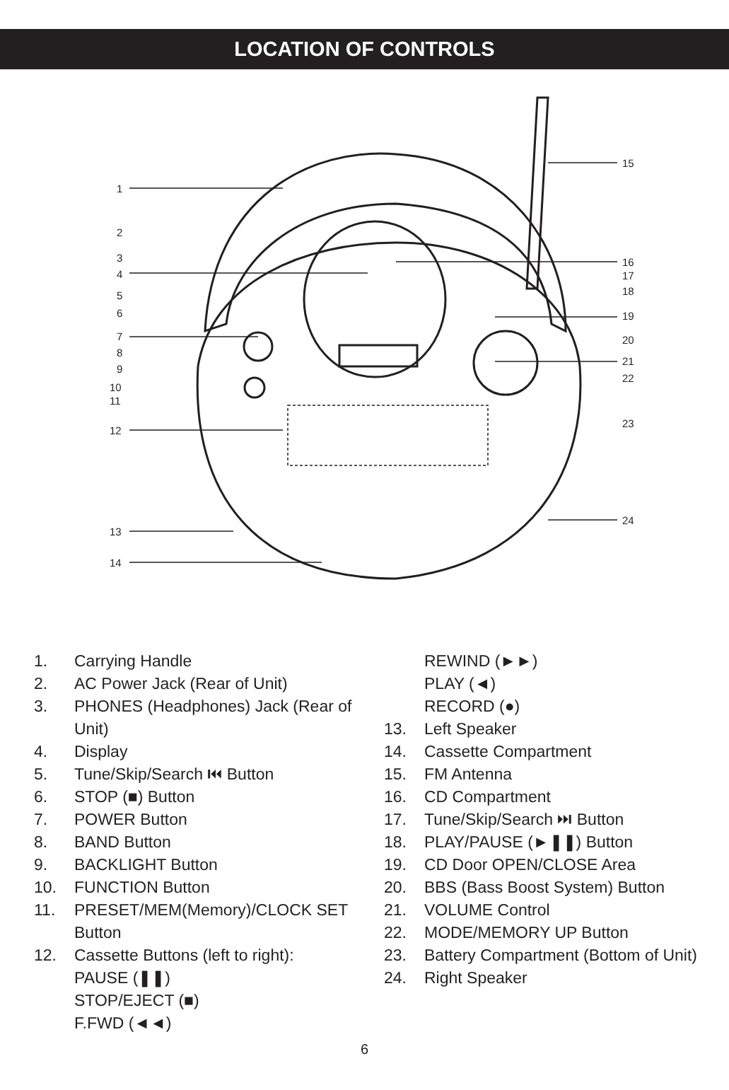LOCATION OF CONTROLS
1
2
3
4
5
6
7
8
9
10
11
12
13
14
15
16
17
18
19
20
21
22
23
24
1. Carrying Handle
2. AC Power Jack (Rear of Unit)
3. PHONES (Headphones) Jack (Rear of Unit)
4. Display
5. Tune/Skip/Search ⏮ Button
6. STOP (■) Button
7. POWER Button
8. BAND Button
9. BACKLIGHT Button
10. FUNCTION Button
11. PRESET/MEM(Memory)/CLOCK SET Button
12. Cassette Buttons (left to right):
PAUSE (❚❚)
STOP/EJECT (■)
F.FWD (◄◄)
REWIND (►►)
PLAY (◄)
RECORD (●)
13. Left Speaker
14. Cassette Compartment
15. FM Antenna
16. CD Compartment
17. Tune/Skip/Search ⏭ Button
18. PLAY/PAUSE (►❚❚) Button
19. CD Door OPEN/CLOSE Area
20. BBS (Bass Boost System) Button
21. VOLUME Control
22. MODE/MEMORY UP Button
23. Battery Compartment (Bottom of Unit)
24. Right Speaker
6